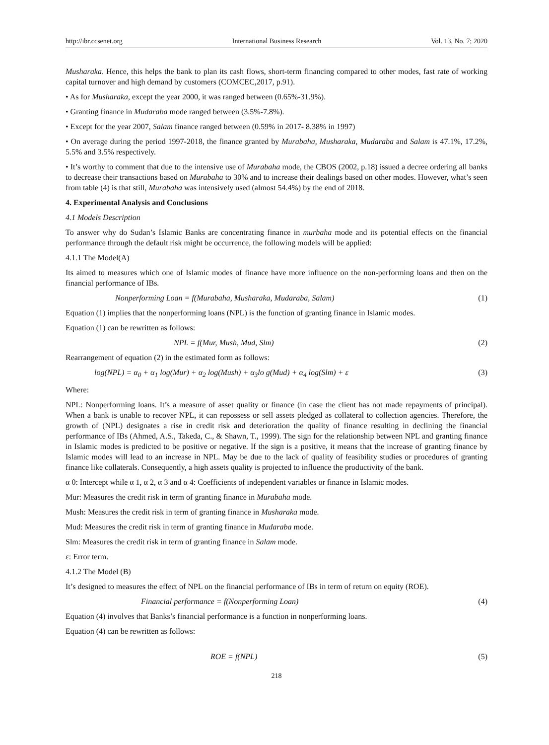http://ibr.ccsenet.org International Business Research Vol. 13, No. 7; 2020
Musharaka. Hence, this helps the bank to plan its cash flows, short-term financing compared to other modes, fast rate of working capital turnover and high demand by customers (COMCEC,2017, p.91).
• As for Musharaka, except the year 2000, it was ranged between (0.65%-31.9%).
• Granting finance in Mudaraba mode ranged between (3.5%-7.8%).
• Except for the year 2007, Salam finance ranged between (0.59% in 2017- 8.38% in 1997)
• On average during the period 1997-2018, the finance granted by Murabaha, Musharaka, Mudaraba and Salam is 47.1%, 17.2%, 5.5% and 3.5% respectively.
• It’s worthy to comment that due to the intensive use of Murabaha mode, the CBOS (2002, p.18) issued a decree ordering all banks to decrease their transactions based on Murabaha to 30% and to increase their dealings based on other modes. However, what’s seen from table (4) is that still, Murabaha was intensively used (almost 54.4%) by the end of 2018.
4. Experimental Analysis and Conclusions
4.1 Models Description
To answer why do Sudan’s Islamic Banks are concentrating finance in murbaha mode and its potential effects on the financial performance through the default risk might be occurrence, the following models will be applied:
4.1.1 The Model(A)
Its aimed to measures which one of Islamic modes of finance have more influence on the non-performing loans and then on the financial performance of IBs.
Nonperforming Loan = f(Murabaha, Musharaka, Mudaraba, Salam) (1)
Equation (1) implies that the nonperforming loans (NPL) is the function of granting finance in Islamic modes.
Equation (1) can be rewritten as follows:
NPL = f(Mur, Mush, Mud, Slm) (2)
Rearrangement of equation (2) in the estimated form as follows:
log(NPL) = α<sub>0</sub> + α<sub>1</sub> log(Mur) + α<sub>2</sub> log(Mush) + α<sub>3</sub>lo g(Mud) + α<sub>4</sub> log(Slm) + ε (3)
Where:
NPL: Nonperforming loans. It’s a measure of asset quality or finance (in case the client has not made repayments of principal). When a bank is unable to recover NPL, it can repossess or sell assets pledged as collateral to collection agencies. Therefore, the growth of (NPL) designates a rise in credit risk and deterioration the quality of finance resulting in declining the financial performance of IBs (Ahmed, A.S., Takeda, C., & Shawn, T., 1999). The sign for the relationship between NPL and granting finance in Islamic modes is predicted to be positive or negative. If the sign is a positive, it means that the increase of granting finance by Islamic modes will lead to an increase in NPL. May be due to the lack of quality of feasibility studies or procedures of granting finance like collaterals. Consequently, a high assets quality is projected to influence the productivity of the bank.
α 0: Intercept while α 1, α 2, α 3 and α 4: Coefficients of independent variables or finance in Islamic modes.
Mur: Measures the credit risk in term of granting finance in Murabaha mode.
Mush: Measures the credit risk in term of granting finance in Musharaka mode.
Mud: Measures the credit risk in term of granting finance in Mudaraba mode.
Slm: Measures the credit risk in term of granting finance in Salam mode.
ε: Error term.
4.1.2 The Model (B)
It’s designed to measures the effect of NPL on the financial performance of IBs in term of return on equity (ROE).
Financial performance = f(Nonperforming Loan) (4)
Equation (4) involves that Banks’s financial performance is a function in nonperforming loans.
Equation (4) can be rewritten as follows:
ROE = f(NPL) (5)
218